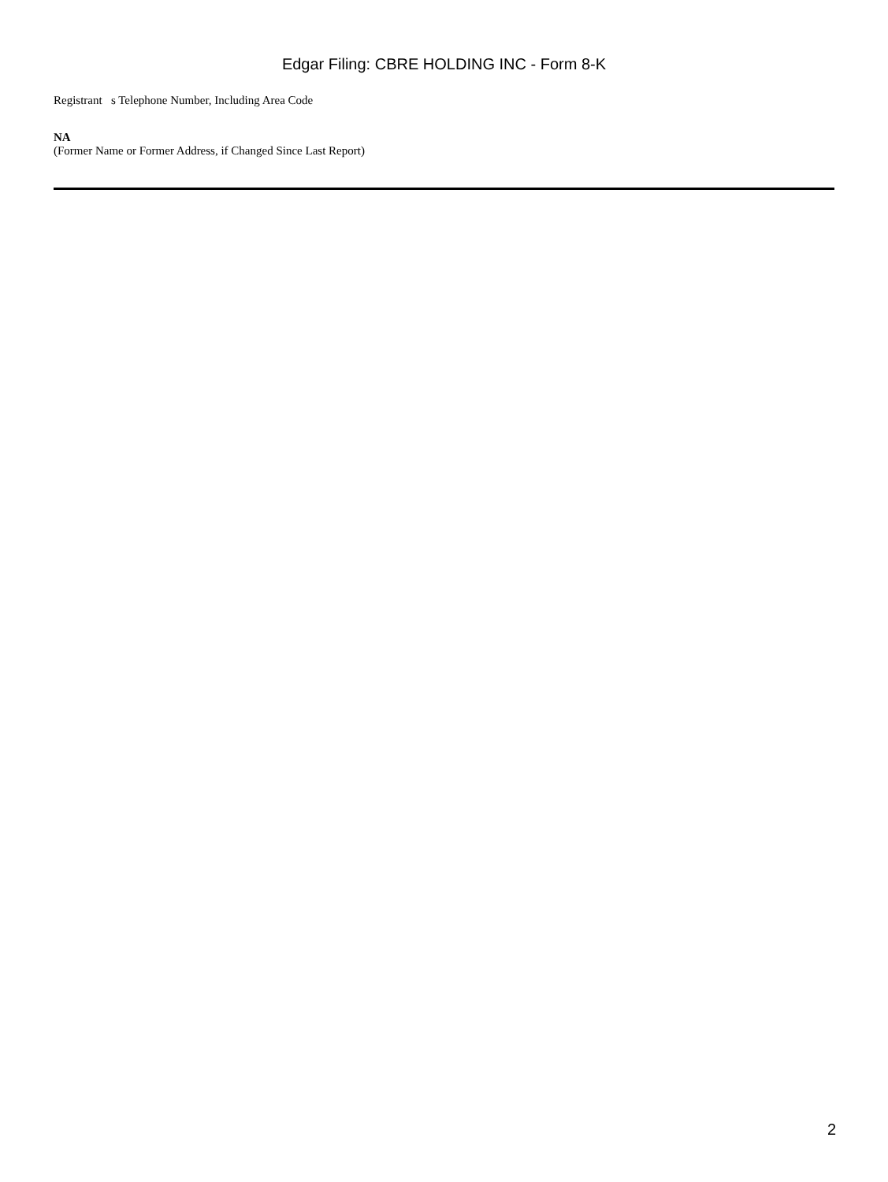Edgar Filing: CBRE HOLDING INC - Form 8-K
Registrant s Telephone Number, Including Area Code
NA
(Former Name or Former Address, if Changed Since Last Report)
2